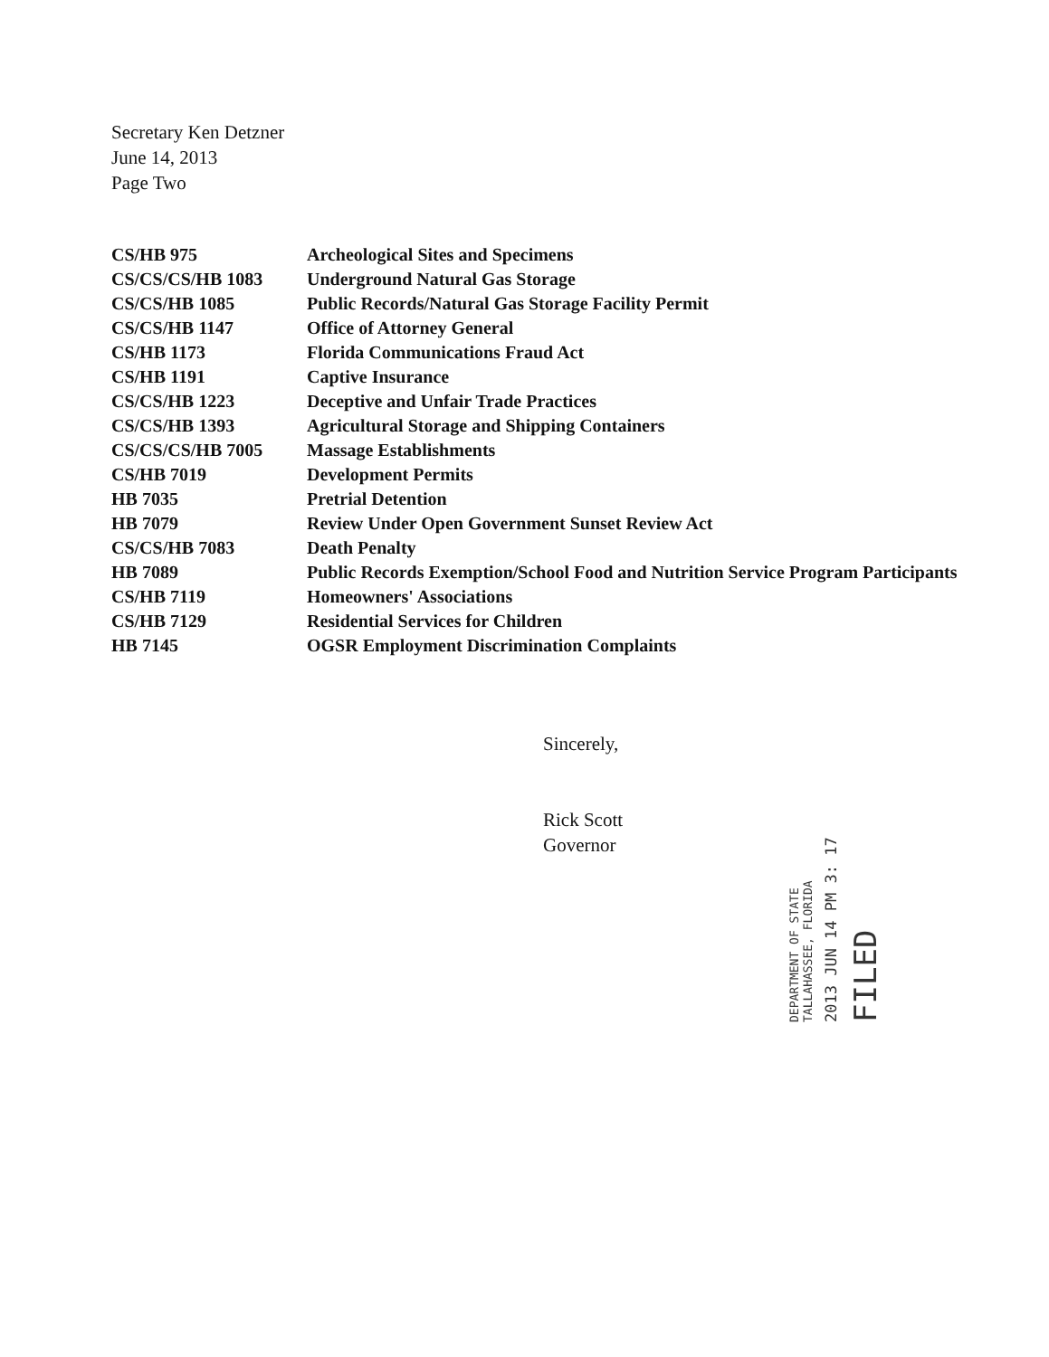Secretary Ken Detzner
June 14, 2013
Page Two
| CS/HB 975 | Archeological Sites and Specimens |
| CS/CS/CS/HB 1083 | Underground Natural Gas Storage |
| CS/CS/HB 1085 | Public Records/Natural Gas Storage Facility Permit |
| CS/CS/HB 1147 | Office of Attorney General |
| CS/HB 1173 | Florida Communications Fraud Act |
| CS/HB 1191 | Captive Insurance |
| CS/CS/HB 1223 | Deceptive and Unfair Trade Practices |
| CS/CS/HB 1393 | Agricultural Storage and Shipping Containers |
| CS/CS/CS/HB 7005 | Massage Establishments |
| CS/HB 7019 | Development Permits |
| HB 7035 | Pretrial Detention |
| HB 7079 | Review Under Open Government Sunset Review Act |
| CS/CS/HB 7083 | Death Penalty |
| HB 7089 | Public Records Exemption/School Food and Nutrition Service Program Participants |
| CS/HB 7119 | Homeowners' Associations |
| CS/HB 7129 | Residential Services for Children |
| HB 7145 | OGSR Employment Discrimination Complaints |
Sincerely,
Rick Scott
Governor
DEPARTMENT OF STATE
TALLAHASSEE, FLORIDA
2013 JUN 14 PM 3: 17
FILED